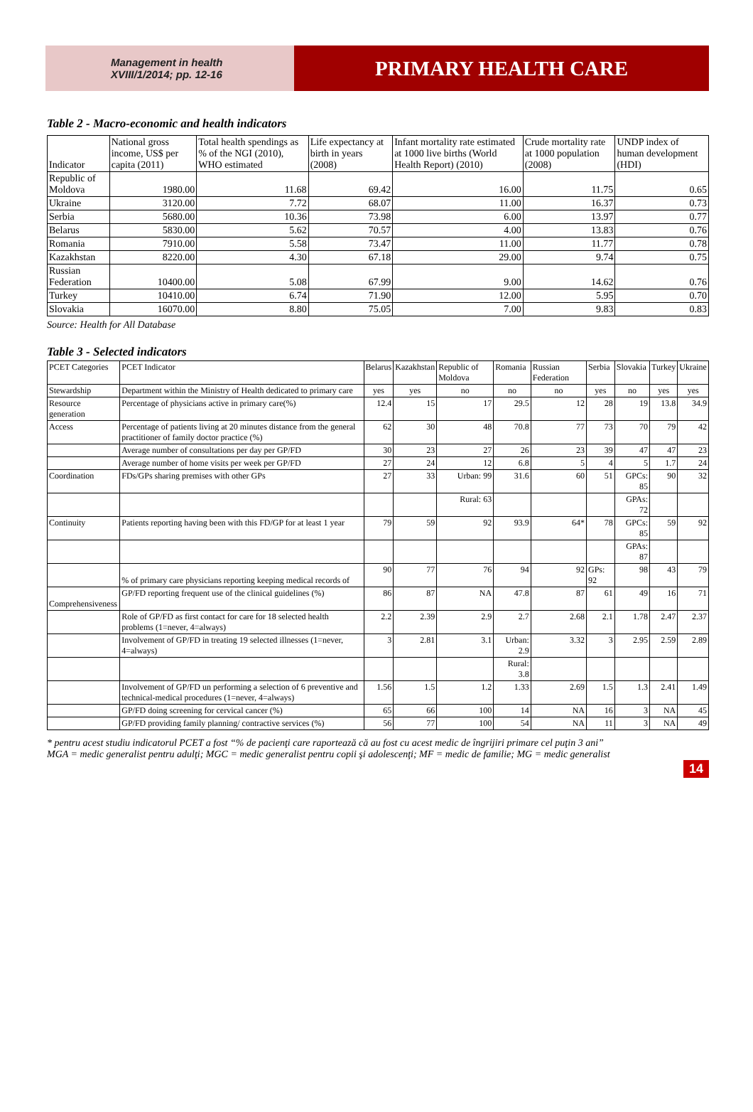Management in health
XVIII/1/2014; pp. 12-16
PRIMARY HEALTH CARE
Table 2 - Macro-economic and health indicators
| Indicator | National gross income, US$ per capita (2011) | Total health spendings as % of the NGI (2010), WHO estimated | Life expectancy at birth in years (2008) | Infant mortality rate estimated at 1000 live births (World Health Report) (2010) | Crude mortality rate at 1000 population (2008) | UNDP index of human development (HDI) |
| --- | --- | --- | --- | --- | --- | --- |
| Republic of Moldova | 1980.00 | 11.68 | 69.42 | 16.00 | 11.75 | 0.65 |
| Ukraine | 3120.00 | 7.72 | 68.07 | 11.00 | 16.37 | 0.73 |
| Serbia | 5680.00 | 10.36 | 73.98 | 6.00 | 13.97 | 0.77 |
| Belarus | 5830.00 | 5.62 | 70.57 | 4.00 | 13.83 | 0.76 |
| Romania | 7910.00 | 5.58 | 73.47 | 11.00 | 11.77 | 0.78 |
| Kazakhstan | 8220.00 | 4.30 | 67.18 | 29.00 | 9.74 | 0.75 |
| Russian Federation | 10400.00 | 5.08 | 67.99 | 9.00 | 14.62 | 0.76 |
| Turkey | 10410.00 | 6.74 | 71.90 | 12.00 | 5.95 | 0.70 |
| Slovakia | 16070.00 | 8.80 | 75.05 | 7.00 | 9.83 | 0.83 |
Source: Health for All Database
Table 3 - Selected indicators
| PCET Categories | PCET Indicator | Belarus | Kazakhstan | Republic of Moldova | Romania | Russian Federation | Serbia | Slovakia | Turkey | Ukraine |
| --- | --- | --- | --- | --- | --- | --- | --- | --- | --- | --- |
| Stewardship | Department within the Ministry of Health dedicated to primary care | yes | yes | no | no | no | yes | no | yes | yes |
| Resource generation | Percentage of physicians active in primary care(%) | 12.4 | 15 | 17 | 29.5 | 12 | 28 | 19 | 13.8 | 34.9 |
| Access | Percentage of patients living at 20 minutes distance from the general practitioner of family doctor practice (%) | 62 | 30 | 48 | 70.8 | 77 | 73 | 70 | 79 | 42 |
| | Average number of consultations per day per GP/FD | 30 | 23 | 27 | 26 | 23 | 39 | 47 | 47 | 23 |
| | Average number of home visits per week per GP/FD | 27 | 24 | 12 | 6.8 | 5 | 4 | 5 | 1.7 | 24 |
| Coordination | FDs/GPs sharing premises with other GPs | 27 | 33 | Urban: 99 | 31.6 | 60 | 51 | GPCs: 85 | 90 | 32 |
| | | | | Rural: 63 | | | | GPAs: 72 | | |
| Continuity | Patients reporting having been with this FD/GP for at least 1 year | 79 | 59 | 92 | 93.9 | 64* | 78 | GPCs: 85 | 59 | 92 |
| | | | | | | | | GPAs: 87 | | |
| | % of primary care physicians reporting keeping medical records of | 90 | 77 | 76 | 94 | 92 | GPs: 92 | 98 | 43 | 79 |
| Comprehensiveness | GP/FD reporting frequent use of the clinical guidelines (%) | 86 | 87 | NA | 47.8 | 87 | 61 | 49 | 16 | 71 |
| | Role of GP/FD as first contact for care for 18 selected health problems (1=never, 4=always) | 2.2 | 2.39 | 2.9 | 2.7 | 2.68 | 2.1 | 1.78 | 2.47 | 2.37 |
| | Involvement of GP/FD in treating 19 selected illnesses (1=never, 4=always) | 3 | 2.81 | 3.1 | Urban: 2.9 | 3.32 | 3 | 2.95 | 2.59 | 2.89 |
| | | | | | Rural: 3.8 | | | | | |
| | Involvement of GP/FD un performing a selection of 6 preventive and technical-medical procedures (1=never, 4=always) | 1.56 | 1.5 | 1.2 | 1.33 | 2.69 | 1.5 | 1.3 | 2.41 | 1.49 |
| | GP/FD doing screening for cervical cancer (%) | 65 | 66 | 100 | 14 | NA | 16 | 3 | NA | 45 |
| | GP/FD providing family planning/ contractive services (%) | 56 | 77 | 100 | 54 | NA | 11 | 3 | NA | 49 |
* pentru acest studiu indicatorul PCET a fost “% de pacienţi care raportează că au fost cu acest medic de îngrijiri primare cel puţin 3 ani”
MGA = medic generalist pentru adulţi; MGC = medic generalist pentru copii şi adolescenţi; MF = medic de familie; MG = medic generalist
14